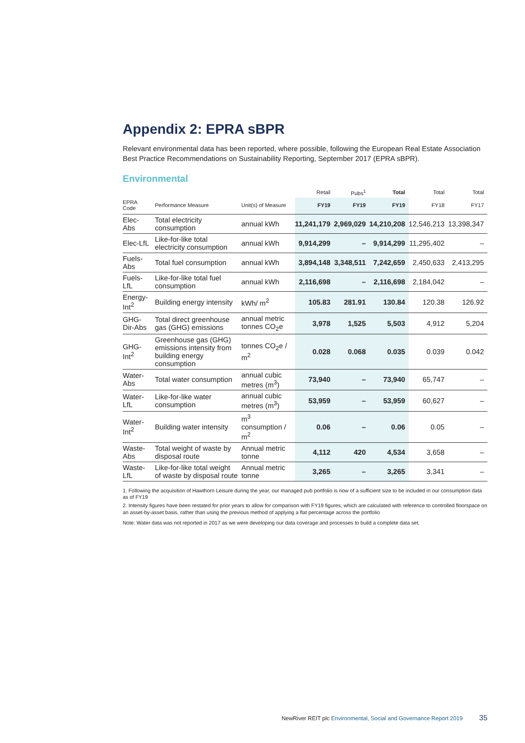Appendix 2: EPRA sBPR
Relevant environmental data has been reported, where possible, following the European Real Estate Association Best Practice Recommendations on Sustainability Reporting, September 2017 (EPRA sBPR).
Environmental
| | | | Retail | Pubs<sup>1</sup> | Total | Total | Total |
| --- | --- | --- | --- | --- | --- | --- | --- |
| EPRA Code | Performance Measure | Unit(s) of Measure | FY19 | FY19 | FY19 | FY18 | FY17 |
| Elec-Abs | Total electricity consumption | annual kWh | 11,241,179 | 2,969,029 | 14,210,208 | 12,546,213 | 13,398,347 |
| Elec-LfL | Like-for-like total electricity consumption | annual kWh | 9,914,299 | – | 9,914,299 | 11,295,402 | – |
| Fuels-Abs | Total fuel consumption | annual kWh | 3,894,148 | 3,348,511 | 7,242,659 | 2,450,633 | 2,413,295 |
| Fuels-LfL | Like-for-like total fuel consumption | annual kWh | 2,116,698 | – | 2,116,698 | 2,184,042 | – |
| Energy-Int<sup>2</sup> | Building energy intensity | kWh/ m<sup>2</sup> | 105.83 | 281.91 | 130.84 | 120.38 | 126.92 |
| GHG-Dir-Abs | Total direct greenhouse gas (GHG) emissions | annual metric tonnes CO<sub>2</sub>e | 3,978 | 1,525 | 5,503 | 4,912 | 5,204 |
| GHG-Int<sup>2</sup> | Greenhouse gas (GHG) emissions intensity from building energy consumption | tonnes CO<sub>2</sub>e / m<sup>2</sup> | 0.028 | 0.068 | 0.035 | 0.039 | 0.042 |
| Water-Abs | Total water consumption | annual cubic metres (m<sup>3</sup>) | 73,940 | – | 73,940 | 65,747 | – |
| Water-LfL | Like-for-like water consumption | annual cubic metres (m<sup>3</sup>) | 53,959 | – | 53,959 | 60,627 | – |
| Water-Int<sup>2</sup> | Building water intensity | m<sup>3</sup> consumption / m<sup>2</sup> | 0.06 | – | 0.06 | 0.05 | – |
| Waste-Abs | Total weight of waste by disposal route | Annual metric tonne | 4,112 | 420 | 4,534 | 3,658 | – |
| Waste-LfL | Like-for-like total weight of waste by disposal route | Annual metric tonne | 3,265 | – | 3,265 | 3,341 | – |
1. Following the acquisition of Hawthorn Leisure during the year, our managed pub portfolio is now of a sufficient size to be included in our consumption data as of FY19
2. Intensity figures have been restated for prior years to allow for comparison with FY19 figures, which are calculated with reference to controlled floorspace on an asset-by-asset basis, rather than using the previous method of applying a flat percentage across the portfolio
Note: Water data was not reported in 2017 as we were developing our data coverage and processes to build a complete data set.
NewRiver REIT plc Environmental, Social and Governance Report 2019 35